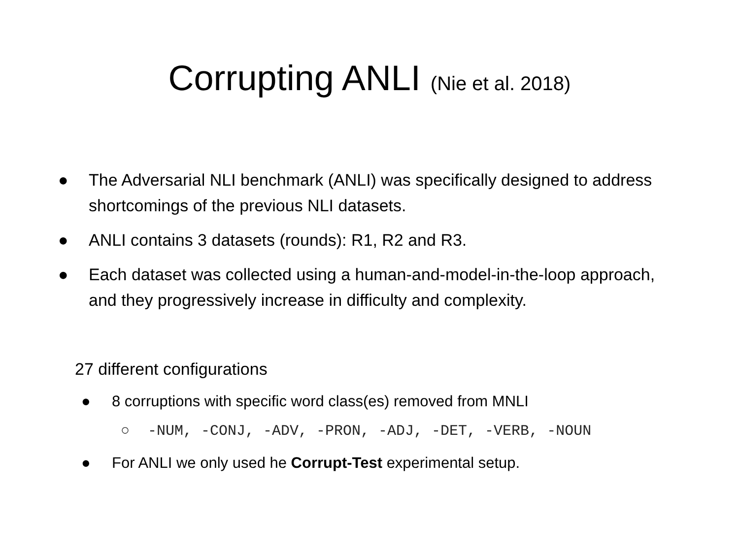Corrupting ANLI (Nie et al. 2018)
● The Adversarial NLI benchmark (ANLI) was specifically designed to address shortcomings of the previous NLI datasets.
● ANLI contains 3 datasets (rounds): R1, R2 and R3.
● Each dataset was collected using a human-and-model-in-the-loop approach, and they progressively increase in difficulty and complexity.
27 different configurations
● 8 corruptions with specific word class(es) removed from MNLI
○ -NUM, -CONJ, -ADV, -PRON, -ADJ, -DET, -VERB, -NOUN
● For ANLI we only used he Corrupt-Test experimental setup.